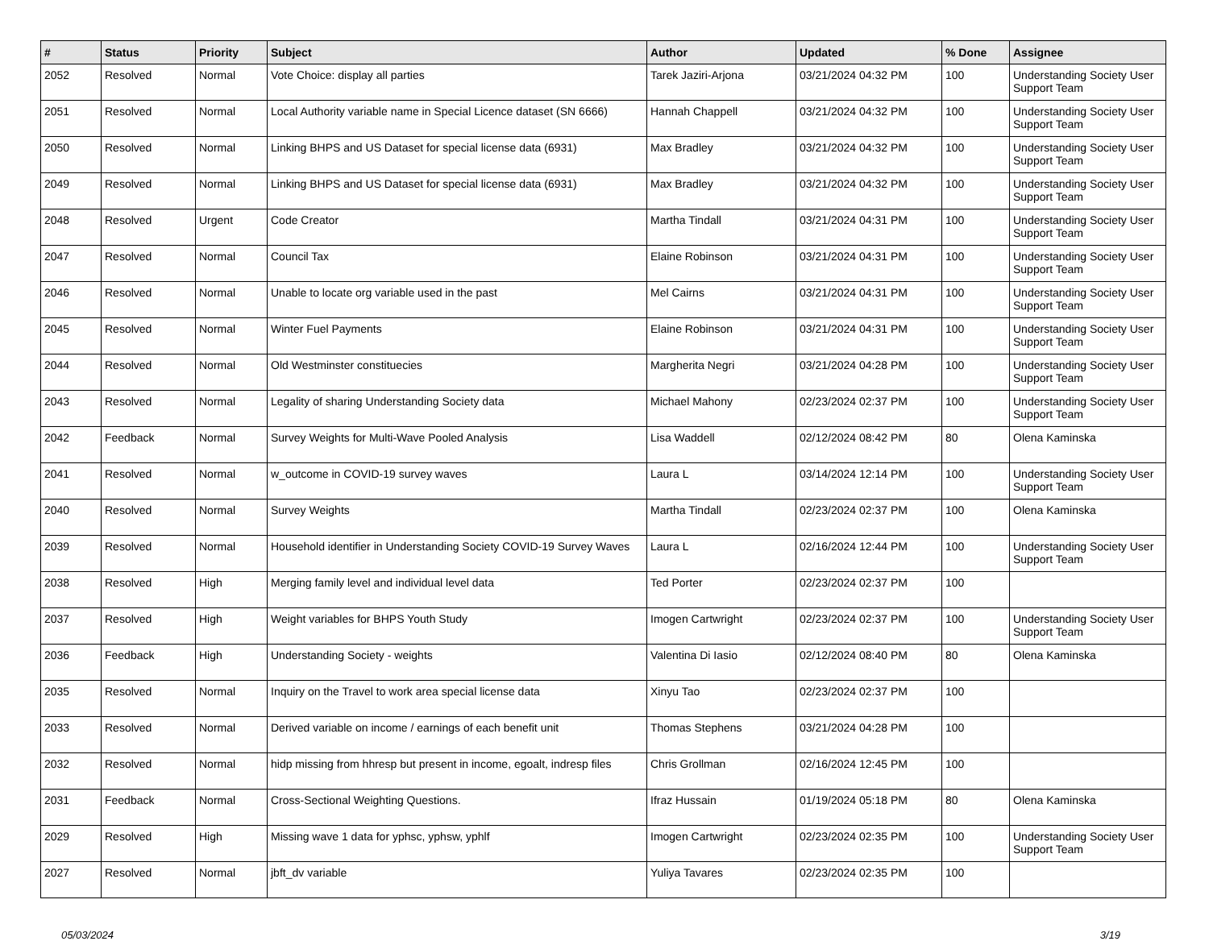| # | Status | Priority | Subject | Author | Updated | % Done | Assignee |
| --- | --- | --- | --- | --- | --- | --- | --- |
| 2052 | Resolved | Normal | Vote Choice: display all parties | Tarek Jaziri-Arjona | 03/21/2024 04:32 PM | 100 | Understanding Society User Support Team |
| 2051 | Resolved | Normal | Local Authority variable name in Special Licence dataset (SN 6666) | Hannah Chappell | 03/21/2024 04:32 PM | 100 | Understanding Society User Support Team |
| 2050 | Resolved | Normal | Linking BHPS and US Dataset for special license data (6931) | Max Bradley | 03/21/2024 04:32 PM | 100 | Understanding Society User Support Team |
| 2049 | Resolved | Normal | Linking BHPS and US Dataset for special license data (6931) | Max Bradley | 03/21/2024 04:32 PM | 100 | Understanding Society User Support Team |
| 2048 | Resolved | Urgent | Code Creator | Martha Tindall | 03/21/2024 04:31 PM | 100 | Understanding Society User Support Team |
| 2047 | Resolved | Normal | Council Tax | Elaine Robinson | 03/21/2024 04:31 PM | 100 | Understanding Society User Support Team |
| 2046 | Resolved | Normal | Unable to locate org variable used in the past | Mel Cairns | 03/21/2024 04:31 PM | 100 | Understanding Society User Support Team |
| 2045 | Resolved | Normal | Winter Fuel Payments | Elaine Robinson | 03/21/2024 04:31 PM | 100 | Understanding Society User Support Team |
| 2044 | Resolved | Normal | Old Westminster constituecies | Margherita Negri | 03/21/2024 04:28 PM | 100 | Understanding Society User Support Team |
| 2043 | Resolved | Normal | Legality of sharing Understanding Society data | Michael Mahony | 02/23/2024 02:37 PM | 100 | Understanding Society User Support Team |
| 2042 | Feedback | Normal | Survey Weights for Multi-Wave Pooled Analysis | Lisa Waddell | 02/12/2024 08:42 PM | 80 | Olena Kaminska |
| 2041 | Resolved | Normal | w_outcome in COVID-19 survey waves | Laura L | 03/14/2024 12:14 PM | 100 | Understanding Society User Support Team |
| 2040 | Resolved | Normal | Survey Weights | Martha Tindall | 02/23/2024 02:37 PM | 100 | Olena Kaminska |
| 2039 | Resolved | Normal | Household identifier in Understanding Society COVID-19 Survey Waves | Laura L | 02/16/2024 12:44 PM | 100 | Understanding Society User Support Team |
| 2038 | Resolved | High | Merging family level and individual level data | Ted Porter | 02/23/2024 02:37 PM | 100 | |
| 2037 | Resolved | High | Weight variables for BHPS Youth Study | Imogen Cartwright | 02/23/2024 02:37 PM | 100 | Understanding Society User Support Team |
| 2036 | Feedback | High | Understanding Society - weights | Valentina Di Iasio | 02/12/2024 08:40 PM | 80 | Olena Kaminska |
| 2035 | Resolved | Normal | Inquiry on the Travel to work area special license data | Xinyu Tao | 02/23/2024 02:37 PM | 100 | |
| 2033 | Resolved | Normal | Derived variable on income / earnings of each benefit unit | Thomas Stephens | 03/21/2024 04:28 PM | 100 | |
| 2032 | Resolved | Normal | hidp missing from hhresp but present in income, egoalt, indresp files | Chris Grollman | 02/16/2024 12:45 PM | 100 | |
| 2031 | Feedback | Normal | Cross-Sectional Weighting Questions. | Ifraz Hussain | 01/19/2024 05:18 PM | 80 | Olena Kaminska |
| 2029 | Resolved | High | Missing wave 1 data for yphsc, yphsw, yphlf | Imogen Cartwright | 02/23/2024 02:35 PM | 100 | Understanding Society User Support Team |
| 2027 | Resolved | Normal | jbft_dv variable | Yuliya Tavares | 02/23/2024 02:35 PM | 100 | |
05/03/2024 3/19